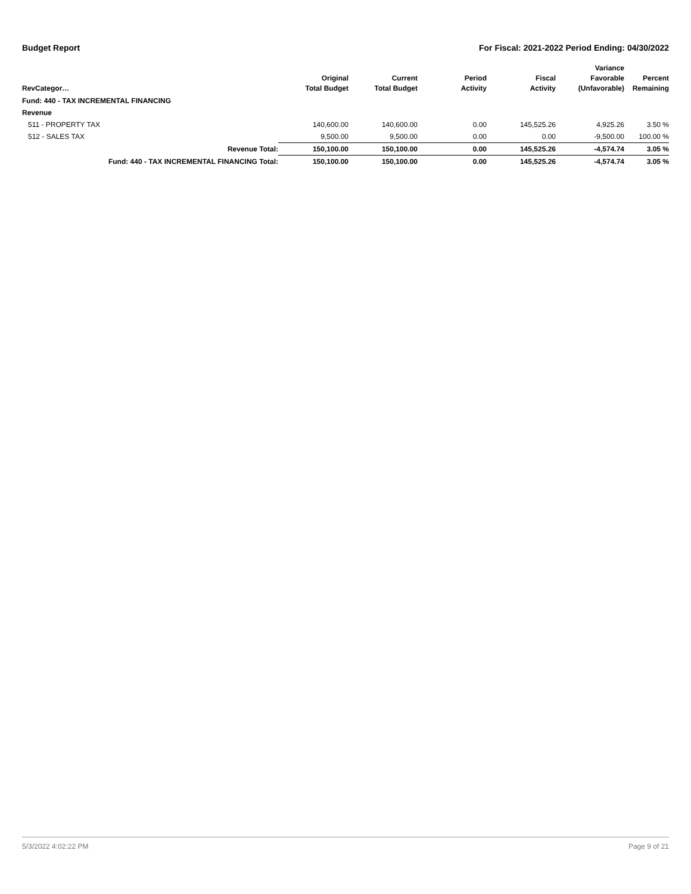Budget Report For Fiscal: 2021-2022 Period Ending: 04/30/2022
| RevCategor… | Original Total Budget | Current Total Budget | Period Activity | Fiscal Activity | Variance Favorable (Unfavorable) | Percent Remaining |
| --- | --- | --- | --- | --- | --- | --- |
| Fund: 440 - TAX INCREMENTAL FINANCING | | | | | | |
| Revenue | | | | | | |
| 511 - PROPERTY TAX | 140,600.00 | 140,600.00 | 0.00 | 145,525.26 | 4,925.26 | 3.50 % |
| 512 - SALES TAX | 9,500.00 | 9,500.00 | 0.00 | 0.00 | -9,500.00 | 100.00 % |
| Revenue Total: | 150,100.00 | 150,100.00 | 0.00 | 145,525.26 | -4,574.74 | 3.05 % |
| Fund: 440 - TAX INCREMENTAL FINANCING Total: | 150,100.00 | 150,100.00 | 0.00 | 145,525.26 | -4,574.74 | 3.05 % |
5/3/2022 4:02:22 PM Page 9 of 21